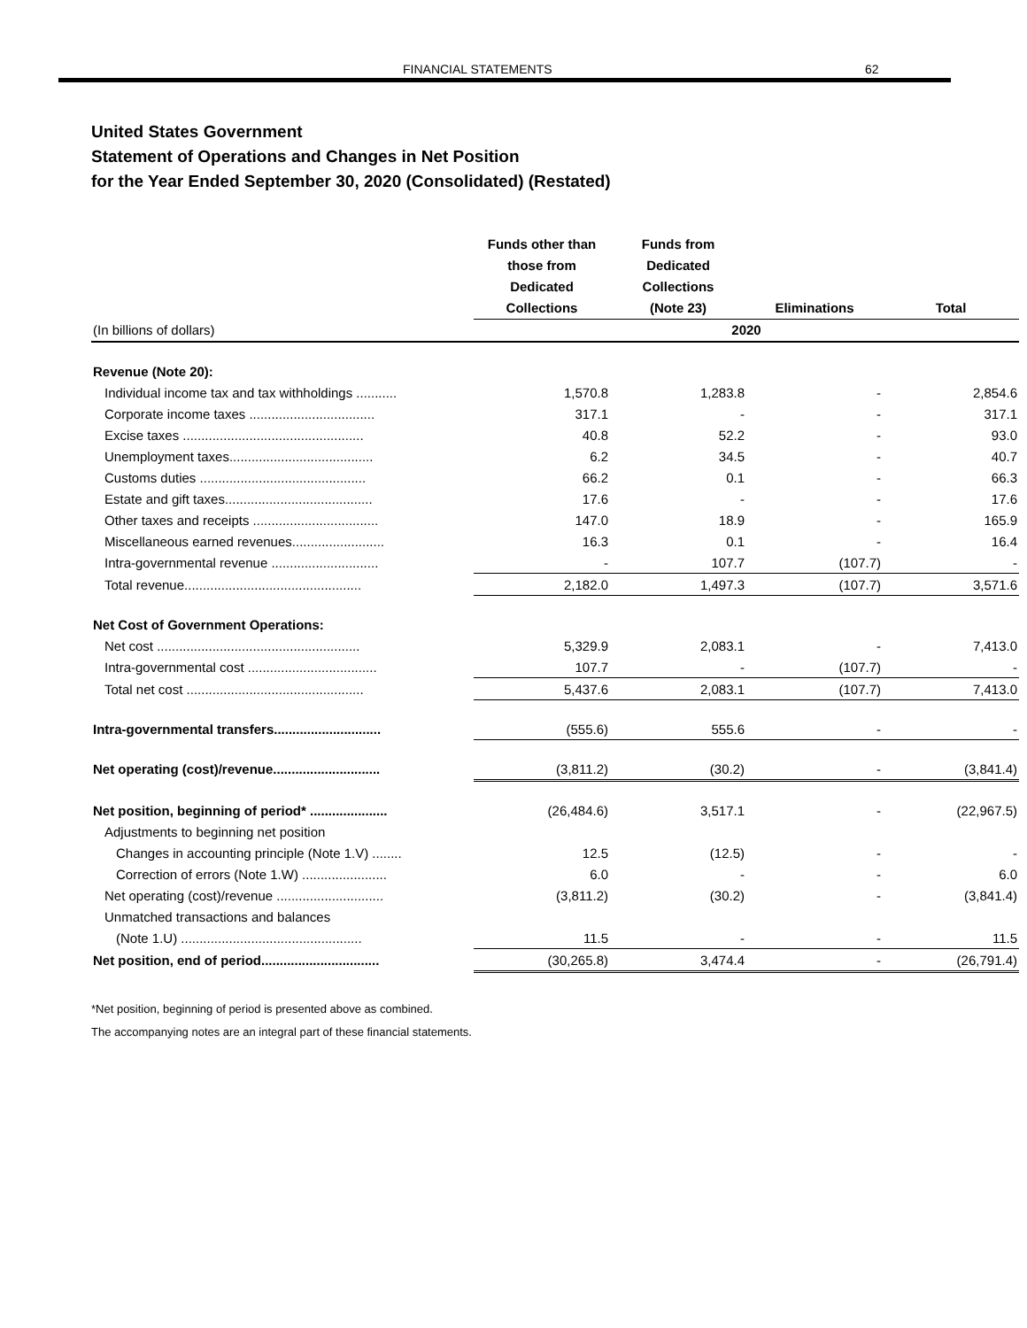FINANCIAL STATEMENTS 62
United States Government
Statement of Operations and Changes in Net Position
for the Year Ended September 30, 2020 (Consolidated) (Restated)
| | Funds other than those from Dedicated Collections | Funds from Dedicated Collections (Note 23) | Eliminations | Total |
| --- | --- | --- | --- | --- |
| (In billions of dollars) | 2020 | | | |
| Revenue (Note 20): | | | | |
| Individual income tax and tax withholdings ........... | 1,570.8 | 1,283.8 | - | 2,854.6 |
| Corporate income taxes .................................. | 317.1 | - | - | 317.1 |
| Excise taxes ................................................. | 40.8 | 52.2 | - | 93.0 |
| Unemployment taxes....................................... | 6.2 | 34.5 | - | 40.7 |
| Customs duties ............................................. | 66.2 | 0.1 | - | 66.3 |
| Estate and gift taxes........................................ | 17.6 | - | - | 17.6 |
| Other taxes and receipts .................................. | 147.0 | 18.9 | - | 165.9 |
| Miscellaneous earned revenues......................... | 16.3 | 0.1 | - | 16.4 |
| Intra-governmental revenue ............................. | - | 107.7 | (107.7) | - |
| Total revenue................................................ | 2,182.0 | 1,497.3 | (107.7) | 3,571.6 |
| Net Cost of Government Operations: | | | | |
| Net cost ....................................................... | 5,329.9 | 2,083.1 | - | 7,413.0 |
| Intra-governmental cost ................................... | 107.7 | - | (107.7) | - |
| Total net cost ................................................ | 5,437.6 | 2,083.1 | (107.7) | 7,413.0 |
| Intra-governmental transfers............................. | (555.6) | 555.6 | - | - |
| Net operating (cost)/revenue............................. | (3,811.2) | (30.2) | - | (3,841.4) |
| Net position, beginning of period* ..................... | (26,484.6) | 3,517.1 | - | (22,967.5) |
| Adjustments to beginning net position | | | | |
| Changes in accounting principle (Note 1.V) ........ | 12.5 | (12.5) | - | - |
| Correction of errors (Note 1.W) ....................... | 6.0 | - | - | 6.0 |
| Net operating (cost)/revenue ............................. | (3,811.2) | (30.2) | - | (3,841.4) |
| Unmatched transactions and balances | | | | |
| (Note 1.U) ................................................. | 11.5 | - | - | 11.5 |
| Net position, end of period................................ | (30,265.8) | 3,474.4 | - | (26,791.4) |
*Net position, beginning of period is presented above as combined.
The accompanying notes are an integral part of these financial statements.